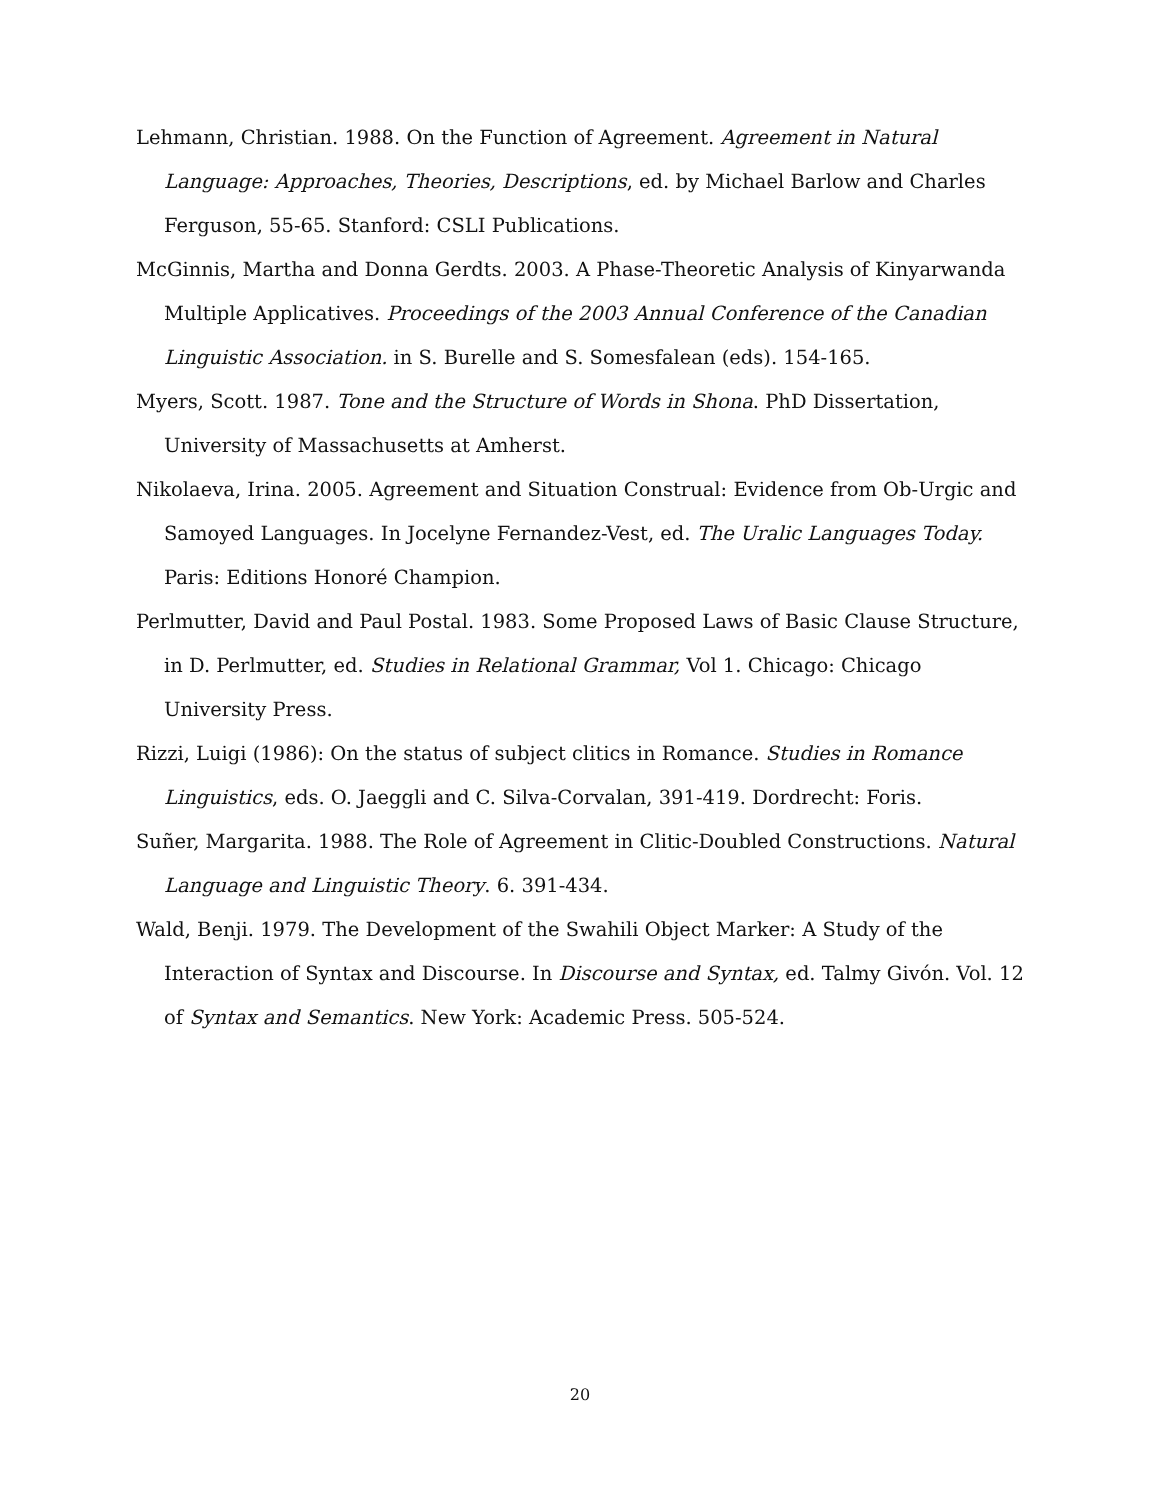Lehmann, Christian. 1988. On the Function of Agreement. Agreement in Natural Language: Approaches, Theories, Descriptions, ed. by Michael Barlow and Charles Ferguson, 55-65. Stanford: CSLI Publications.
McGinnis, Martha and Donna Gerdts. 2003. A Phase-Theoretic Analysis of Kinyarwanda Multiple Applicatives. Proceedings of the 2003 Annual Conference of the Canadian Linguistic Association. in S. Burelle and S. Somesfalean (eds). 154-165.
Myers, Scott. 1987. Tone and the Structure of Words in Shona. PhD Dissertation, University of Massachusetts at Amherst.
Nikolaeva, Irina. 2005. Agreement and Situation Construal: Evidence from Ob-Urgic and Samoyed Languages. In Jocelyne Fernandez-Vest, ed. The Uralic Languages Today. Paris: Editions Honoré Champion.
Perlmutter, David and Paul Postal. 1983. Some Proposed Laws of Basic Clause Structure, in D. Perlmutter, ed. Studies in Relational Grammar, Vol 1. Chicago: Chicago University Press.
Rizzi, Luigi (1986): On the status of subject clitics in Romance. Studies in Romance Linguistics, eds. O. Jaeggli and C. Silva-Corvalan, 391-419. Dordrecht: Foris.
Suñer, Margarita. 1988. The Role of Agreement in Clitic-Doubled Constructions. Natural Language and Linguistic Theory. 6. 391-434.
Wald, Benji. 1979. The Development of the Swahili Object Marker: A Study of the Interaction of Syntax and Discourse. In Discourse and Syntax, ed. Talmy Givón. Vol. 12 of Syntax and Semantics. New York: Academic Press. 505-524.
20